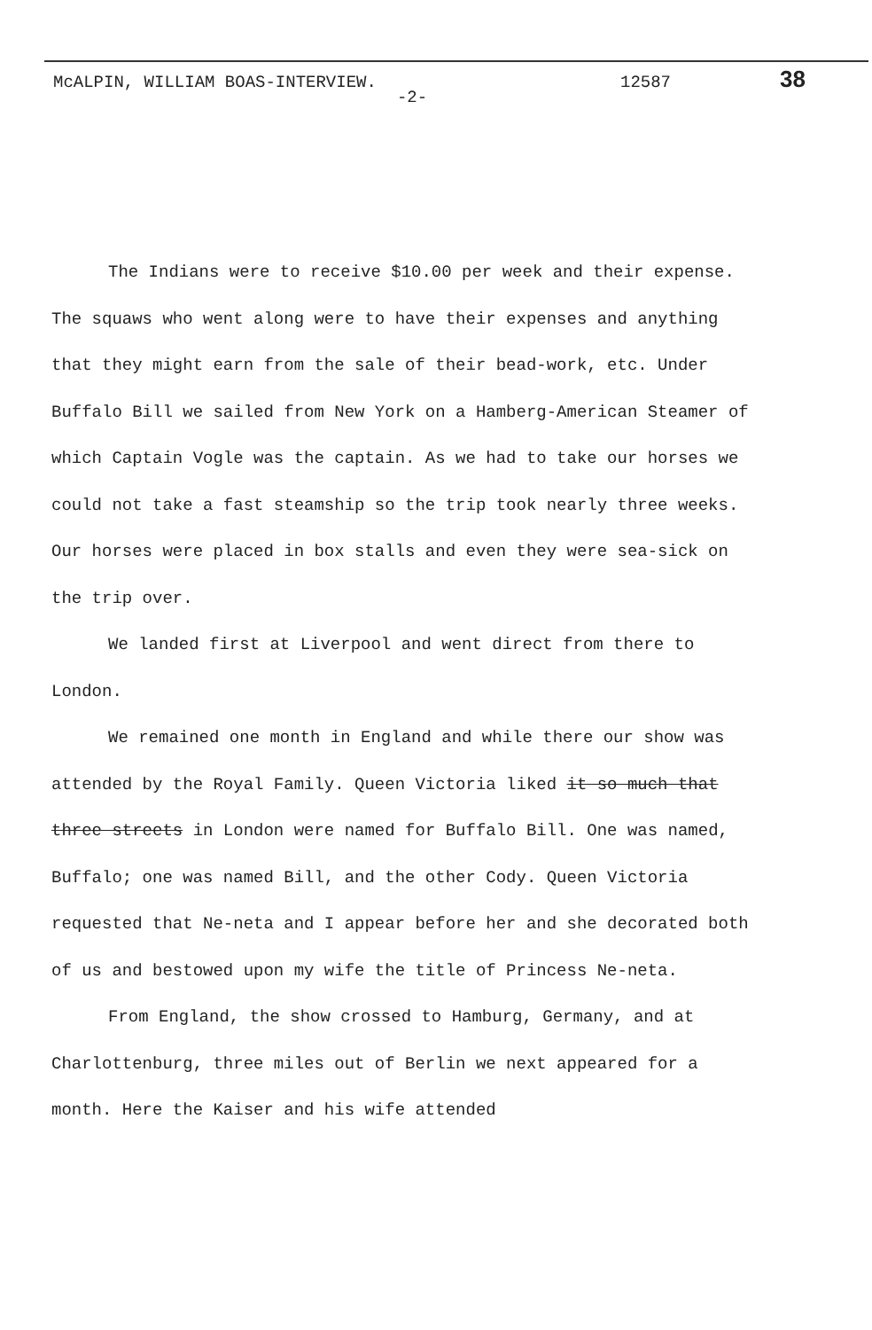McALPIN, WILLIAM BOAS-INTERVIEW. 12587
38
-2-
The Indians were to receive $10.00 per week and their expense. The squaws who went along were to have their expenses and anything that they might earn from the sale of their bead-work, etc. Under Buffalo Bill we sailed from New York on a Hamberg-American Steamer of which Captain Vogle was the captain. As we had to take our horses we could not take a fast steamship so the trip took nearly three weeks. Our horses were placed in box stalls and even they were sea-sick on the trip over.
We landed first at Liverpool and went direct from there to London.
We remained one month in England and while there our show was attended by the Royal Family. Queen Victoria liked it so much that three streets in London were named for Buffalo Bill. One was named, Buffalo; one was named Bill, and the other Cody. Queen Victoria requested that Ne-neta and I appear before her and she decorated both of us and bestowed upon my wife the title of Princess Ne-neta.
From England, the show crossed to Hamburg, Germany, and at Charlottenburg, three miles out of Berlin we next appeared for a month. Here the Kaiser and his wife attended